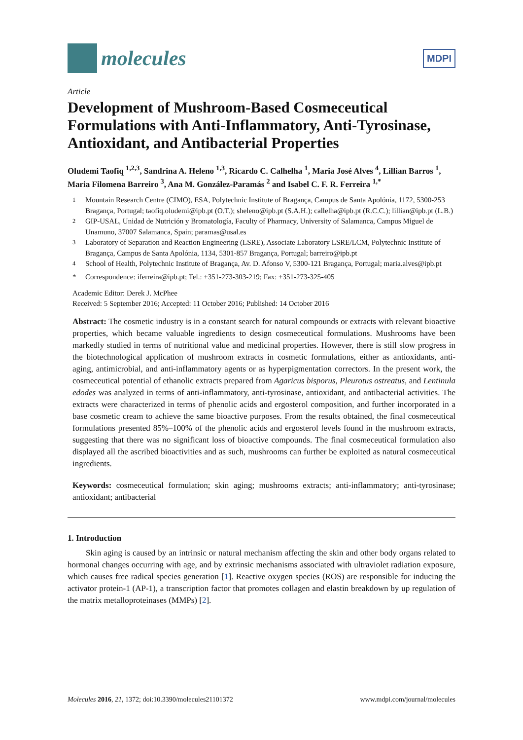molecules
MDPI
Article
Development of Mushroom-Based Cosmeceutical Formulations with Anti-Inflammatory, Anti-Tyrosinase, Antioxidant, and Antibacterial Properties
Oludemi Taofiq <sup>1,2,3</sup>, Sandrina A. Heleno <sup>1,3</sup>, Ricardo C. Calhelha <sup>1</sup>, Maria José Alves <sup>4</sup>, Lillian Barros <sup>1</sup>, Maria Filomena Barreiro <sup>3</sup>, Ana M. González-Paramás <sup>2</sup> and Isabel C. F. R. Ferreira <sup>1,*</sup>
<sup>1</sup> Mountain Research Centre (CIMO), ESA, Polytechnic Institute of Bragança, Campus de Santa Apolónia, 1172, 5300-253 Bragança, Portugal; taofiq.oludemi@ipb.pt (O.T.); sheleno@ipb.pt (S.A.H.); callelha@ipb.pt (R.C.C.); lillian@ipb.pt (L.B.)
<sup>2</sup> GIP-USAL, Unidad de Nutrición y Bromatología, Faculty of Pharmacy, University of Salamanca, Campus Miguel de Unamuno, 37007 Salamanca, Spain; paramas@usal.es
<sup>3</sup> Laboratory of Separation and Reaction Engineering (LSRE), Associate Laboratory LSRE/LCM, Polytechnic Institute of Bragança, Campus de Santa Apolónia, 1134, 5301-857 Bragança, Portugal; barreiro@ipb.pt
<sup>4</sup> School of Health, Polytechnic Institute of Bragança, Av. D. Afonso V, 5300-121 Bragança, Portugal; maria.alves@ipb.pt
* Correspondence: iferreira@ipb.pt; Tel.: +351-273-303-219; Fax: +351-273-325-405
Academic Editor: Derek J. McPhee
Received: 5 September 2016; Accepted: 11 October 2016; Published: 14 October 2016
Abstract: The cosmetic industry is in a constant search for natural compounds or extracts with relevant bioactive properties, which became valuable ingredients to design cosmeceutical formulations. Mushrooms have been markedly studied in terms of nutritional value and medicinal properties. However, there is still slow progress in the biotechnological application of mushroom extracts in cosmetic formulations, either as antioxidants, anti-aging, antimicrobial, and anti-inflammatory agents or as hyperpigmentation correctors. In the present work, the cosmeceutical potential of ethanolic extracts prepared from Agaricus bisporus, Pleurotus ostreatus, and Lentinula edodes was analyzed in terms of anti-inflammatory, anti-tyrosinase, antioxidant, and antibacterial activities. The extracts were characterized in terms of phenolic acids and ergosterol composition, and further incorporated in a base cosmetic cream to achieve the same bioactive purposes. From the results obtained, the final cosmeceutical formulations presented 85%–100% of the phenolic acids and ergosterol levels found in the mushroom extracts, suggesting that there was no significant loss of bioactive compounds. The final cosmeceutical formulation also displayed all the ascribed bioactivities and as such, mushrooms can further be exploited as natural cosmeceutical ingredients.
Keywords: cosmeceutical formulation; skin aging; mushrooms extracts; anti-inflammatory; anti-tyrosinase; antioxidant; antibacterial
1. Introduction
Skin aging is caused by an intrinsic or natural mechanism affecting the skin and other body organs related to hormonal changes occurring with age, and by extrinsic mechanisms associated with ultraviolet radiation exposure, which causes free radical species generation [1]. Reactive oxygen species (ROS) are responsible for inducing the activator protein-1 (AP-1), a transcription factor that promotes collagen and elastin breakdown by up regulation of the matrix metalloproteinases (MMPs) [2].
Molecules 2016, 21, 1372; doi:10.3390/molecules21101372 www.mdpi.com/journal/molecules